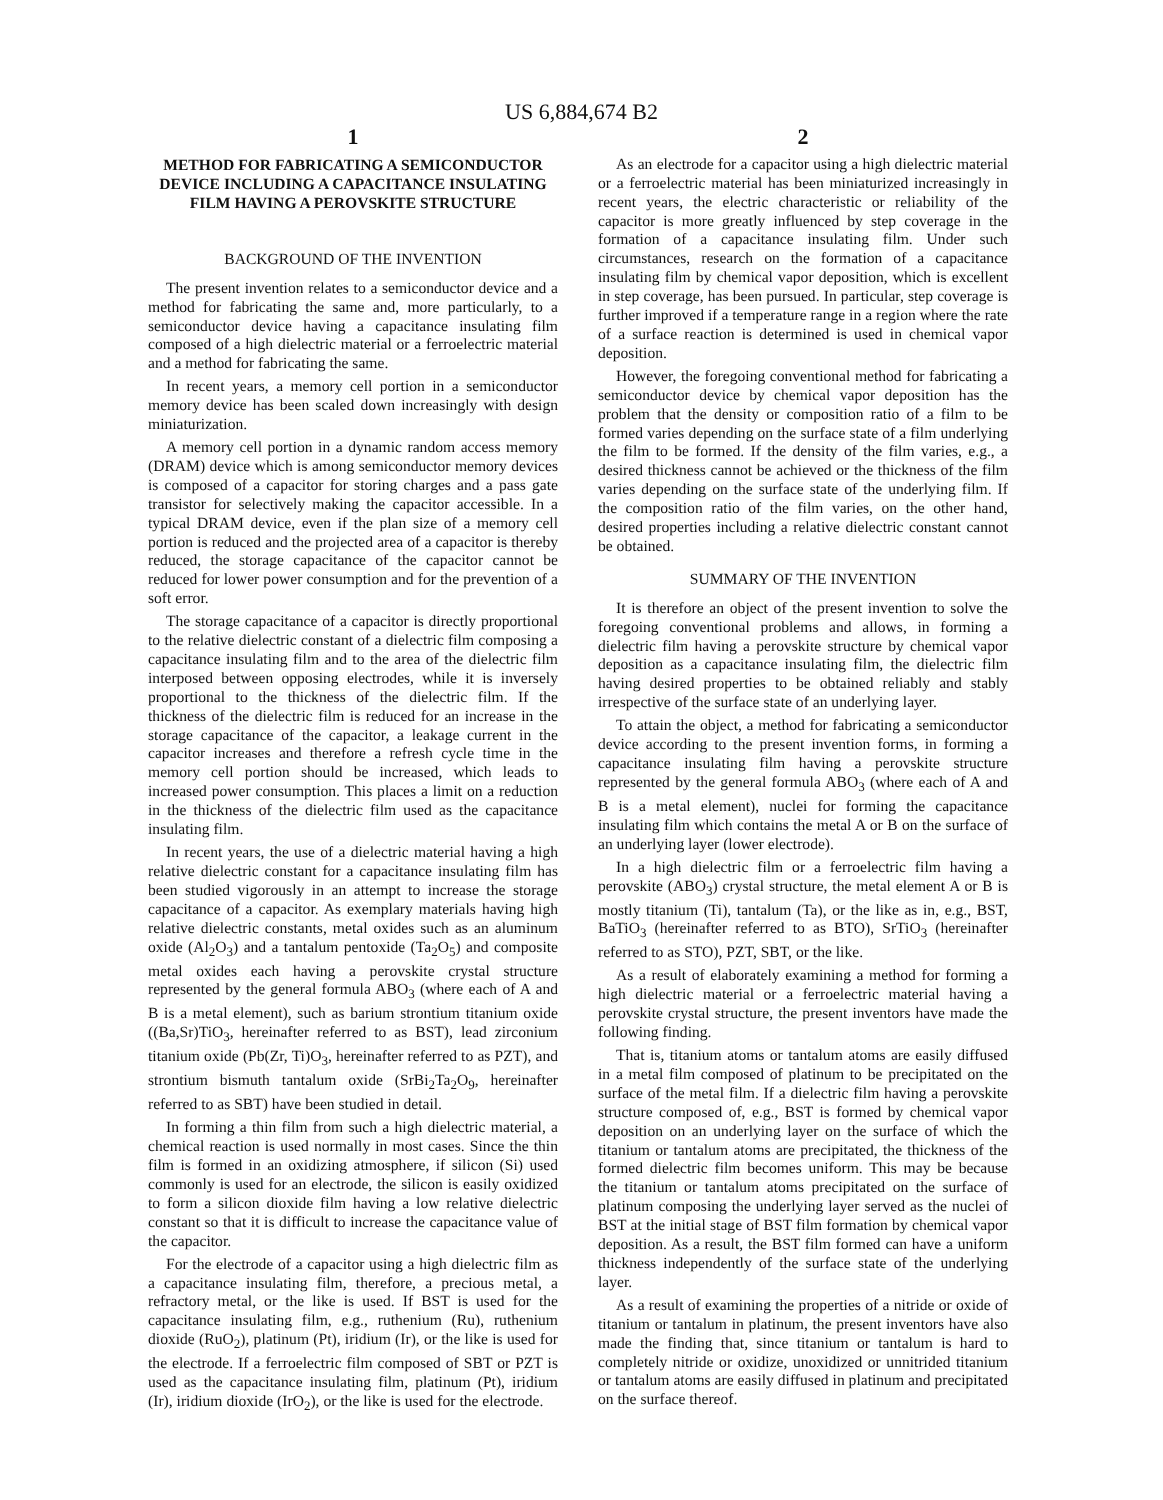US 6,884,674 B2
1
METHOD FOR FABRICATING A SEMICONDUCTOR DEVICE INCLUDING A CAPACITANCE INSULATING FILM HAVING A PEROVSKITE STRUCTURE
BACKGROUND OF THE INVENTION
The present invention relates to a semiconductor device and a method for fabricating the same and, more particularly, to a semiconductor device having a capacitance insulating film composed of a high dielectric material or a ferroelectric material and a method for fabricating the same.
In recent years, a memory cell portion in a semiconductor memory device has been scaled down increasingly with design miniaturization.
A memory cell portion in a dynamic random access memory (DRAM) device which is among semiconductor memory devices is composed of a capacitor for storing charges and a pass gate transistor for selectively making the capacitor accessible. In a typical DRAM device, even if the plan size of a memory cell portion is reduced and the projected area of a capacitor is thereby reduced, the storage capacitance of the capacitor cannot be reduced for lower power consumption and for the prevention of a soft error.
The storage capacitance of a capacitor is directly proportional to the relative dielectric constant of a dielectric film composing a capacitance insulating film and to the area of the dielectric film interposed between opposing electrodes, while it is inversely proportional to the thickness of the dielectric film. If the thickness of the dielectric film is reduced for an increase in the storage capacitance of the capacitor, a leakage current in the capacitor increases and therefore a refresh cycle time in the memory cell portion should be increased, which leads to increased power consumption. This places a limit on a reduction in the thickness of the dielectric film used as the capacitance insulating film.
In recent years, the use of a dielectric material having a high relative dielectric constant for a capacitance insulating film has been studied vigorously in an attempt to increase the storage capacitance of a capacitor. As exemplary materials having high relative dielectric constants, metal oxides such as an aluminum oxide (Al<sub>2</sub>O<sub>3</sub>) and a tantalum pentoxide (Ta<sub>2</sub>O<sub>5</sub>) and composite metal oxides each having a perovskite crystal structure represented by the general formula ABO<sub>3</sub> (where each of A and B is a metal element), such as barium strontium titanium oxide ((Ba,Sr)TiO<sub>3</sub>, hereinafter referred to as BST), lead zirconium titanium oxide (Pb(Zr, Ti)O<sub>3</sub>, hereinafter referred to as PZT), and strontium bismuth tantalum oxide (SrBi<sub>2</sub>Ta<sub>2</sub>O<sub>9</sub>, hereinafter referred to as SBT) have been studied in detail.
In forming a thin film from such a high dielectric material, a chemical reaction is used normally in most cases. Since the thin film is formed in an oxidizing atmosphere, if silicon (Si) used commonly is used for an electrode, the silicon is easily oxidized to form a silicon dioxide film having a low relative dielectric constant so that it is difficult to increase the capacitance value of the capacitor.
For the electrode of a capacitor using a high dielectric film as a capacitance insulating film, therefore, a precious metal, a refractory metal, or the like is used. If BST is used for the capacitance insulating film, e.g., ruthenium (Ru), ruthenium dioxide (RuO<sub>2</sub>), platinum (Pt), iridium (Ir), or the like is used for the electrode. If a ferroelectric film composed of SBT or PZT is used as the capacitance insulating film, platinum (Pt), iridium (Ir), iridium dioxide (IrO<sub>2</sub>), or the like is used for the electrode.
2
As an electrode for a capacitor using a high dielectric material or a ferroelectric material has been miniaturized increasingly in recent years, the electric characteristic or reliability of the capacitor is more greatly influenced by step coverage in the formation of a capacitance insulating film. Under such circumstances, research on the formation of a capacitance insulating film by chemical vapor deposition, which is excellent in step coverage, has been pursued. In particular, step coverage is further improved if a temperature range in a region where the rate of a surface reaction is determined is used in chemical vapor deposition.
However, the foregoing conventional method for fabricating a semiconductor device by chemical vapor deposition has the problem that the density or composition ratio of a film to be formed varies depending on the surface state of a film underlying the film to be formed. If the density of the film varies, e.g., a desired thickness cannot be achieved or the thickness of the film varies depending on the surface state of the underlying film. If the composition ratio of the film varies, on the other hand, desired properties including a relative dielectric constant cannot be obtained.
SUMMARY OF THE INVENTION
It is therefore an object of the present invention to solve the foregoing conventional problems and allows, in forming a dielectric film having a perovskite structure by chemical vapor deposition as a capacitance insulating film, the dielectric film having desired properties to be obtained reliably and stably irrespective of the surface state of an underlying layer.
To attain the object, a method for fabricating a semiconductor device according to the present invention forms, in forming a capacitance insulating film having a perovskite structure represented by the general formula ABO<sub>3</sub> (where each of A and B is a metal element), nuclei for forming the capacitance insulating film which contains the metal A or B on the surface of an underlying layer (lower electrode).
In a high dielectric film or a ferroelectric film having a perovskite (ABO<sub>3</sub>) crystal structure, the metal element A or B is mostly titanium (Ti), tantalum (Ta), or the like as in, e.g., BST, BaTiO<sub>3</sub> (hereinafter referred to as BTO), SrTiO<sub>3</sub> (hereinafter referred to as STO), PZT, SBT, or the like.
As a result of elaborately examining a method for forming a high dielectric material or a ferroelectric material having a perovskite crystal structure, the present inventors have made the following finding.
That is, titanium atoms or tantalum atoms are easily diffused in a metal film composed of platinum to be precipitated on the surface of the metal film. If a dielectric film having a perovskite structure composed of, e.g., BST is formed by chemical vapor deposition on an underlying layer on the surface of which the titanium or tantalum atoms are precipitated, the thickness of the formed dielectric film becomes uniform. This may be because the titanium or tantalum atoms precipitated on the surface of platinum composing the underlying layer served as the nuclei of BST at the initial stage of BST film formation by chemical vapor deposition. As a result, the BST film formed can have a uniform thickness independently of the surface state of the underlying layer.
As a result of examining the properties of a nitride or oxide of titanium or tantalum in platinum, the present inventors have also made the finding that, since titanium or tantalum is hard to completely nitride or oxidize, unoxidized or unnitrided titanium or tantalum atoms are easily diffused in platinum and precipitated on the surface thereof.